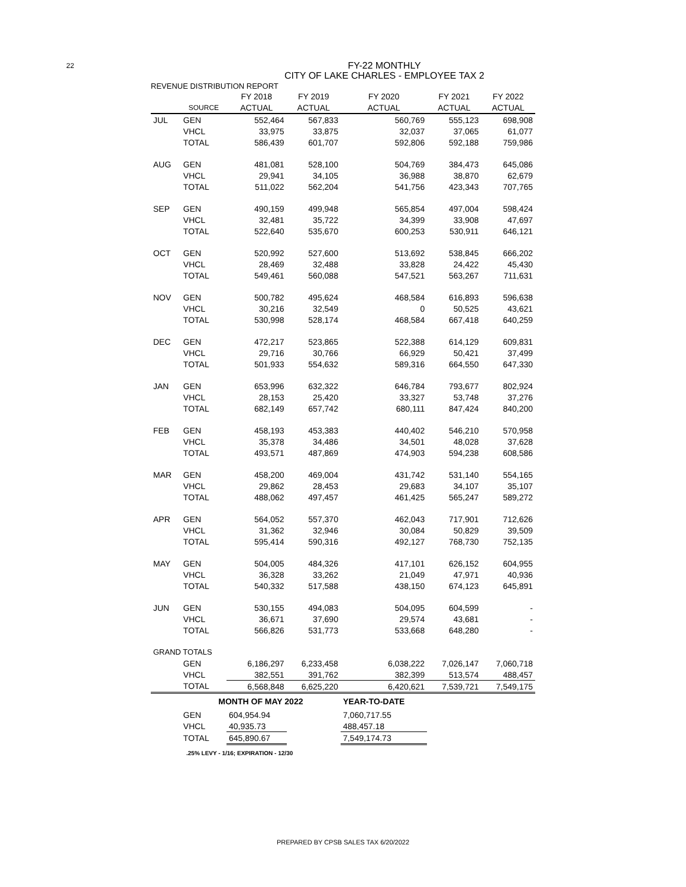22
FY-22 MONTHLY
CITY OF LAKE CHARLES - EMPLOYEE TAX 2
REVENUE DISTRIBUTION REPORT
| | | FY 2018 | FY 2019 | FY 2020 | FY 2021 | FY 2022 |
| --- | --- | --- | --- | --- | --- | --- |
| | SOURCE | ACTUAL | ACTUAL | ACTUAL | ACTUAL | ACTUAL |
| JUL | GEN | 552,464 | 567,833 | 560,769 | 555,123 | 698,908 |
| | VHCL | 33,975 | 33,875 | 32,037 | 37,065 | 61,077 |
| | TOTAL | 586,439 | 601,707 | 592,806 | 592,188 | 759,986 |
| AUG | GEN | 481,081 | 528,100 | 504,769 | 384,473 | 645,086 |
| | VHCL | 29,941 | 34,105 | 36,988 | 38,870 | 62,679 |
| | TOTAL | 511,022 | 562,204 | 541,756 | 423,343 | 707,765 |
| SEP | GEN | 490,159 | 499,948 | 565,854 | 497,004 | 598,424 |
| | VHCL | 32,481 | 35,722 | 34,399 | 33,908 | 47,697 |
| | TOTAL | 522,640 | 535,670 | 600,253 | 530,911 | 646,121 |
| OCT | GEN | 520,992 | 527,600 | 513,692 | 538,845 | 666,202 |
| | VHCL | 28,469 | 32,488 | 33,828 | 24,422 | 45,430 |
| | TOTAL | 549,461 | 560,088 | 547,521 | 563,267 | 711,631 |
| NOV | GEN | 500,782 | 495,624 | 468,584 | 616,893 | 596,638 |
| | VHCL | 30,216 | 32,549 | 0 | 50,525 | 43,621 |
| | TOTAL | 530,998 | 528,174 | 468,584 | 667,418 | 640,259 |
| DEC | GEN | 472,217 | 523,865 | 522,388 | 614,129 | 609,831 |
| | VHCL | 29,716 | 30,766 | 66,929 | 50,421 | 37,499 |
| | TOTAL | 501,933 | 554,632 | 589,316 | 664,550 | 647,330 |
| JAN | GEN | 653,996 | 632,322 | 646,784 | 793,677 | 802,924 |
| | VHCL | 28,153 | 25,420 | 33,327 | 53,748 | 37,276 |
| | TOTAL | 682,149 | 657,742 | 680,111 | 847,424 | 840,200 |
| FEB | GEN | 458,193 | 453,383 | 440,402 | 546,210 | 570,958 |
| | VHCL | 35,378 | 34,486 | 34,501 | 48,028 | 37,628 |
| | TOTAL | 493,571 | 487,869 | 474,903 | 594,238 | 608,586 |
| MAR | GEN | 458,200 | 469,004 | 431,742 | 531,140 | 554,165 |
| | VHCL | 29,862 | 28,453 | 29,683 | 34,107 | 35,107 |
| | TOTAL | 488,062 | 497,457 | 461,425 | 565,247 | 589,272 |
| APR | GEN | 564,052 | 557,370 | 462,043 | 717,901 | 712,626 |
| | VHCL | 31,362 | 32,946 | 30,084 | 50,829 | 39,509 |
| | TOTAL | 595,414 | 590,316 | 492,127 | 768,730 | 752,135 |
| MAY | GEN | 504,005 | 484,326 | 417,101 | 626,152 | 604,955 |
| | VHCL | 36,328 | 33,262 | 21,049 | 47,971 | 40,936 |
| | TOTAL | 540,332 | 517,588 | 438,150 | 674,123 | 645,891 |
| JUN | GEN | 530,155 | 494,083 | 504,095 | 604,599 | - |
| | VHCL | 36,671 | 37,690 | 29,574 | 43,681 | - |
| | TOTAL | 566,826 | 531,773 | 533,668 | 648,280 | - |
| GRAND TOTALS | | | | | | |
| | GEN | 6,186,297 | 6,233,458 | 6,038,222 | 7,026,147 | 7,060,718 |
| | VHCL | 382,551 | 391,762 | 382,399 | 513,574 | 488,457 |
| | TOTAL | 6,568,848 | 6,625,220 | 6,420,621 | 7,539,721 | 7,549,175 |
| | MONTH OF MAY 2022 | | | YEAR-TO-DATE | | |
| | GEN | 604,954.94 | | 7,060,717.55 | | |
| | VHCL | 40,935.73 | | 488,457.18 | | |
| | TOTAL | 645,890.67 | | 7,549,174.73 | | |
.25% LEVY - 1/16; EXPIRATION - 12/30
PREPARED BY CPSB SALES TAX 6/20/2022